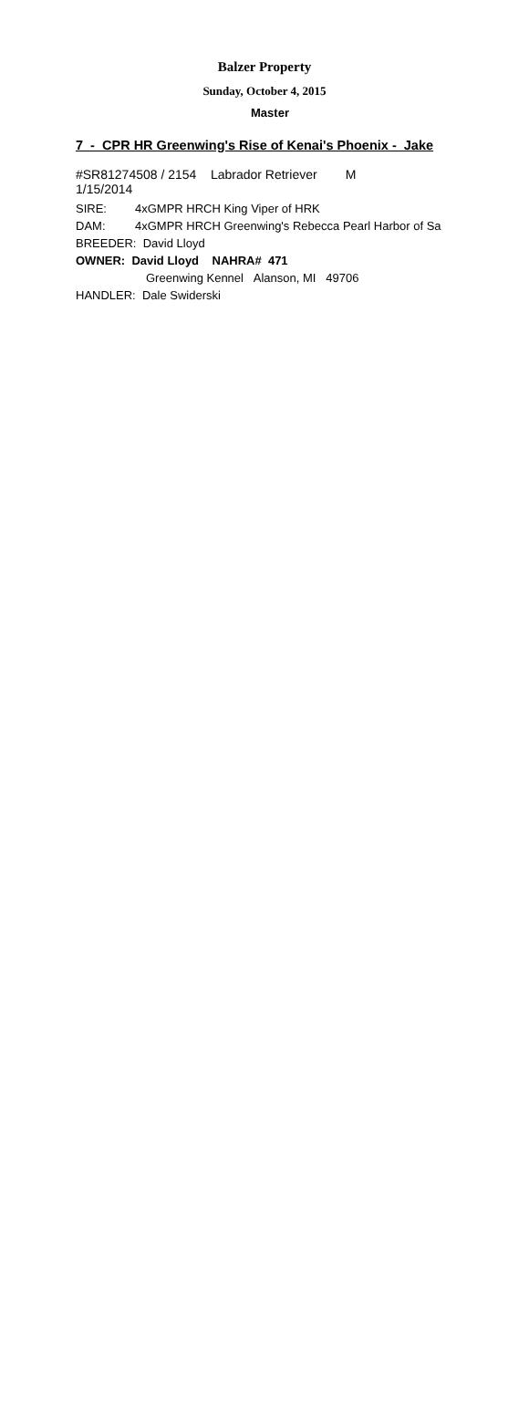Balzer Property
Sunday, October 4, 2015
Master
7 - CPR HR Greenwing's Rise of Kenai's Phoenix - Jake
#SR81274508 / 2154 Labrador Retriever M
1/15/2014
SIRE: 4xGMPR HRCH King Viper of HRK
DAM: 4xGMPR HRCH Greenwing's Rebecca Pearl Harbor of Sa
BREEDER: David Lloyd
OWNER: David Lloyd NAHRA# 471
Greenwing Kennel Alanson, MI 49706
HANDLER: Dale Swiderski